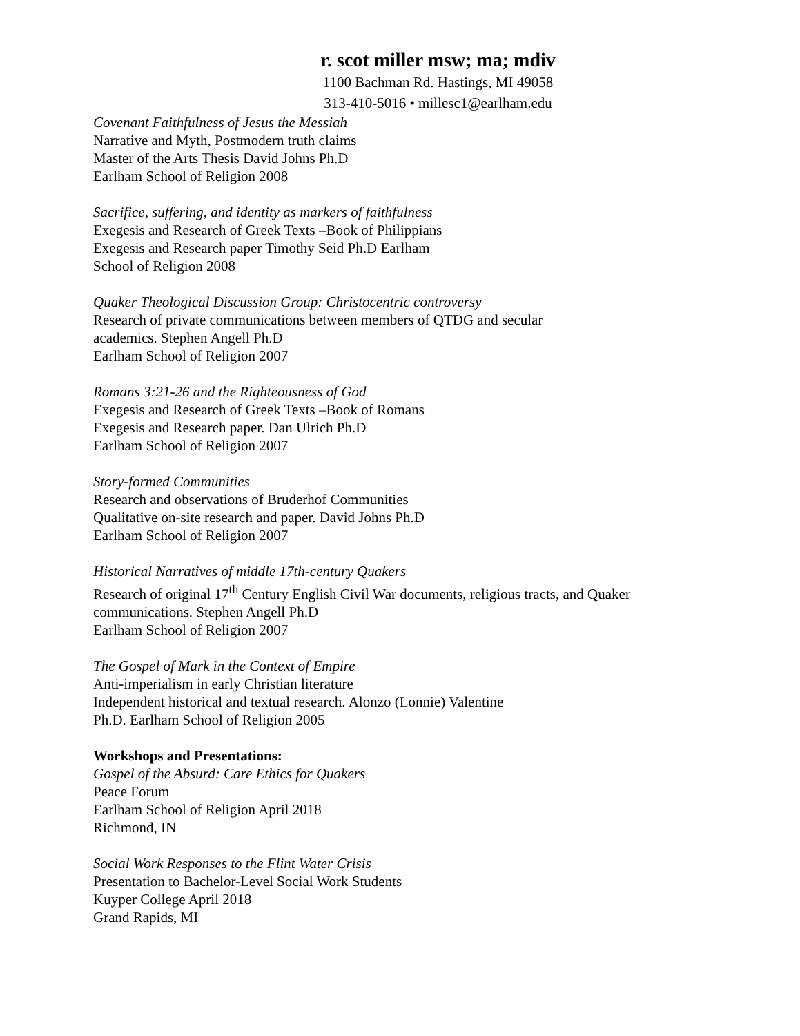r. scot miller msw; ma; mdiv
1100 Bachman Rd. Hastings, MI 49058
313-410-5016 • millesc1@earlham.edu
Covenant Faithfulness of Jesus the Messiah
Narrative and Myth, Postmodern truth claims
Master of the Arts Thesis David Johns Ph.D
Earlham School of Religion 2008
Sacrifice, suffering, and identity as markers of faithfulness
Exegesis and Research of Greek Texts –Book of Philippians
Exegesis and Research paper Timothy Seid Ph.D Earlham
School of Religion 2008
Quaker Theological Discussion Group: Christocentric controversy
Research of private communications between members of QTDG and secular
academics. Stephen Angell Ph.D
Earlham School of Religion 2007
Romans 3:21-26 and the Righteousness of God
Exegesis and Research of Greek Texts –Book of Romans
Exegesis and Research paper. Dan Ulrich Ph.D
Earlham School of Religion 2007
Story-formed Communities
Research and observations of Bruderhof Communities
Qualitative on-site research and paper. David Johns Ph.D
Earlham School of Religion 2007
Historical Narratives of middle 17th-century Quakers
Research of original 17<sup>th</sup> Century English Civil War documents, religious tracts, and Quaker
communications. Stephen Angell Ph.D
Earlham School of Religion 2007
The Gospel of Mark in the Context of Empire
Anti-imperialism in early Christian literature
Independent historical and textual research. Alonzo (Lonnie) Valentine
Ph.D. Earlham School of Religion 2005
Workshops and Presentations:
Gospel of the Absurd: Care Ethics for Quakers
Peace Forum
Earlham School of Religion April 2018
Richmond, IN
Social Work Responses to the Flint Water Crisis
Presentation to Bachelor-Level Social Work Students
Kuyper College April 2018
Grand Rapids, MI